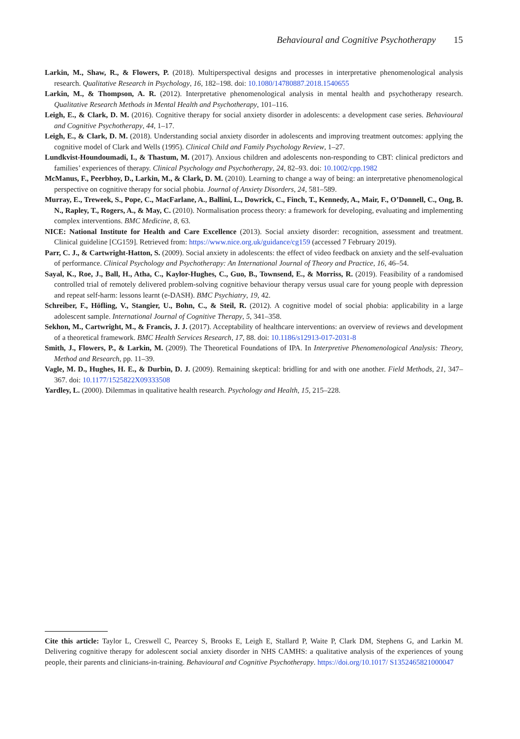Behavioural and Cognitive Psychotherapy 15
Larkin, M., Shaw, R., & Flowers, P. (2018). Multiperspectival designs and processes in interpretative phenomenological analysis research. Qualitative Research in Psychology, 16, 182–198. doi: 10.1080/14780887.2018.1540655
Larkin, M., & Thompson, A. R. (2012). Interpretative phenomenological analysis in mental health and psychotherapy research. Qualitative Research Methods in Mental Health and Psychotherapy, 101–116.
Leigh, E., & Clark, D. M. (2016). Cognitive therapy for social anxiety disorder in adolescents: a development case series. Behavioural and Cognitive Psychotherapy, 44, 1–17.
Leigh, E., & Clark, D. M. (2018). Understanding social anxiety disorder in adolescents and improving treatment outcomes: applying the cognitive model of Clark and Wells (1995). Clinical Child and Family Psychology Review, 1–27.
Lundkvist-Houndoumadi, I., & Thastum, M. (2017). Anxious children and adolescents non-responding to CBT: clinical predictors and families’ experiences of therapy. Clinical Psychology and Psychotherapy, 24, 82–93. doi: 10.1002/cpp.1982
McManus, F., Peerbhoy, D., Larkin, M., & Clark, D. M. (2010). Learning to change a way of being: an interpretative phenomenological perspective on cognitive therapy for social phobia. Journal of Anxiety Disorders, 24, 581–589.
Murray, E., Treweek, S., Pope, C., MacFarlane, A., Ballini, L., Dowrick, C., Finch, T., Kennedy, A., Mair, F., O’Donnell, C., Ong, B. N., Rapley, T., Rogers, A., & May, C. (2010). Normalisation process theory: a framework for developing, evaluating and implementing complex interventions. BMC Medicine, 8, 63.
NICE: National Institute for Health and Care Excellence (2013). Social anxiety disorder: recognition, assessment and treatment. Clinical guideline [CG159]. Retrieved from: https://www.nice.org.uk/guidance/cg159 (accessed 7 February 2019).
Parr, C. J., & Cartwright-Hatton, S. (2009). Social anxiety in adolescents: the effect of video feedback on anxiety and the self-evaluation of performance. Clinical Psychology and Psychotherapy: An International Journal of Theory and Practice, 16, 46–54.
Sayal, K., Roe, J., Ball, H., Atha, C., Kaylor-Hughes, C., Guo, B., Townsend, E., & Morriss, R. (2019). Feasibility of a randomised controlled trial of remotely delivered problem-solving cognitive behaviour therapy versus usual care for young people with depression and repeat self-harm: lessons learnt (e-DASH). BMC Psychiatry, 19, 42.
Schreiber, F., Höfling, V., Stangier, U., Bohn, C., & Steil, R. (2012). A cognitive model of social phobia: applicability in a large adolescent sample. International Journal of Cognitive Therapy, 5, 341–358.
Sekhon, M., Cartwright, M., & Francis, J. J. (2017). Acceptability of healthcare interventions: an overview of reviews and development of a theoretical framework. BMC Health Services Research, 17, 88. doi: 10.1186/s12913-017-2031-8
Smith, J., Flowers, P., & Larkin, M. (2009). The Theoretical Foundations of IPA. In Interpretive Phenomenological Analysis: Theory, Method and Research, pp. 11–39.
Vagle, M. D., Hughes, H. E., & Durbin, D. J. (2009). Remaining skeptical: bridling for and with one another. Field Methods, 21, 347–367. doi: 10.1177/1525822X09333508
Yardley, L. (2000). Dilemmas in qualitative health research. Psychology and Health, 15, 215–228.
Cite this article: Taylor L, Creswell C, Pearcey S, Brooks E, Leigh E, Stallard P, Waite P, Clark DM, Stephens G, and Larkin M. Delivering cognitive therapy for adolescent social anxiety disorder in NHS CAMHS: a qualitative analysis of the experiences of young people, their parents and clinicians-in-training. Behavioural and Cognitive Psychotherapy. https://doi.org/10.1017/ S1352465821000047